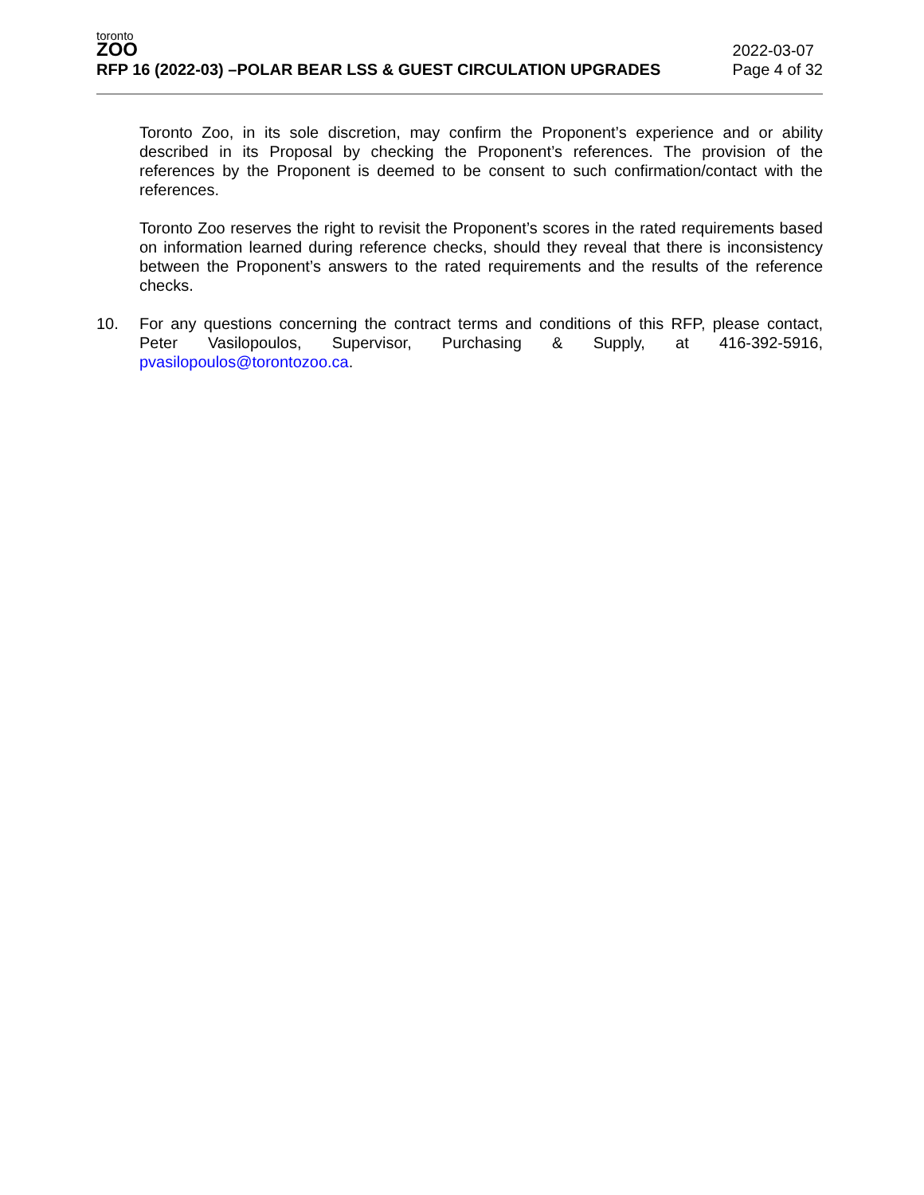toronto
ZOO
RFP 16 (2022-03) –POLAR BEAR LSS & GUEST CIRCULATION UPGRADES
2022-03-07
Page 4 of 32
Toronto Zoo, in its sole discretion, may confirm the Proponent’s experience and or ability described in its Proposal by checking the Proponent’s references. The provision of the references by the Proponent is deemed to be consent to such confirmation/contact with the references.
Toronto Zoo reserves the right to revisit the Proponent’s scores in the rated requirements based on information learned during reference checks, should they reveal that there is inconsistency between the Proponent’s answers to the rated requirements and the results of the reference checks.
10. For any questions concerning the contract terms and conditions of this RFP, please contact, Peter Vasilopoulos, Supervisor, Purchasing & Supply, at 416-392-5916, pvasilopoulos@torontozoo.ca.